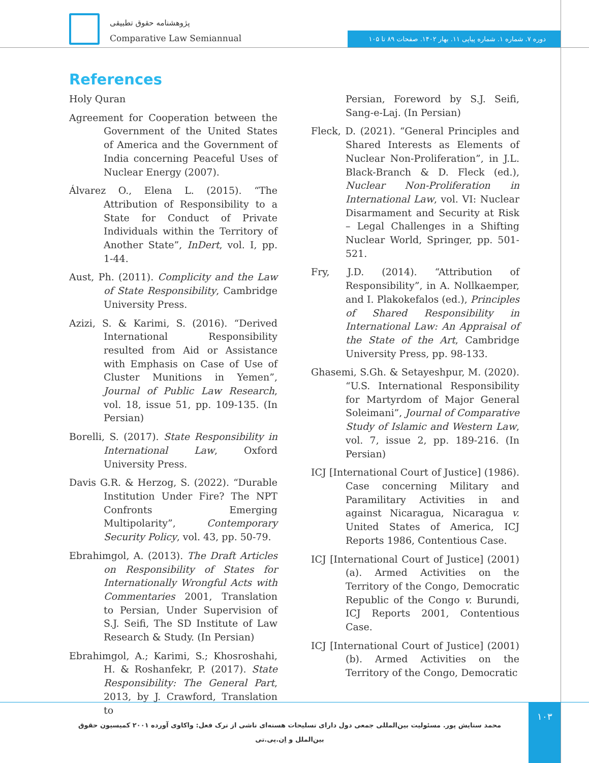پژوهشنامه حقوق تطبیقی
Comparative Law Semiannual
دوره ۷. شماره ۱. شماره پیاپی ۱۱. بهار ۱۴۰۲. صفحات ۸۹ تا ۱۰۵
References
Holy Quran
Agreement for Cooperation between the Government of the United States of America and the Government of India concerning Peaceful Uses of Nuclear Energy (2007).
Álvarez O., Elena L. (2015). “The Attribution of Responsibility to a State for Conduct of Private Individuals within the Territory of Another State”, InDert, vol. I, pp. 1-44.
Aust, Ph. (2011). Complicity and the Law of State Responsibility, Cambridge University Press.
Azizi, S. & Karimi, S. (2016). “Derived International Responsibility resulted from Aid or Assistance with Emphasis on Case of Use of Cluster Munitions in Yemen”, Journal of Public Law Research, vol. 18, issue 51, pp. 109-135. (In Persian)
Borelli, S. (2017). State Responsibility in International Law, Oxford University Press.
Davis G.R. & Herzog, S. (2022). “Durable Institution Under Fire? The NPT Confronts Emerging Multipolarity”, Contemporary Security Policy, vol. 43, pp. 50-79.
Ebrahimgol, A. (2013). The Draft Articles on Responsibility of States for Internationally Wrongful Acts with Commentaries 2001, Translation to Persian, Under Supervision of S.J. Seifi, The SD Institute of Law Research & Study. (In Persian)
Ebrahimgol, A.; Karimi, S.; Khosroshahi, H. & Roshanfekr, P. (2017). State Responsibility: The General Part, 2013, by J. Crawford, Translation to
Persian, Foreword by S.J. Seifi, Sang-e-Laj. (In Persian)
Fleck, D. (2021). “General Principles and Shared Interests as Elements of Nuclear Non-Proliferation”, in J.L. Black-Branch & D. Fleck (ed.), Nuclear Non-Proliferation in International Law, vol. VI: Nuclear Disarmament and Security at Risk – Legal Challenges in a Shifting Nuclear World, Springer, pp. 501-521.
Fry, J.D. (2014). “Attribution of Responsibility”, in A. Nollkaemper, and I. Plakokefalos (ed.), Principles of Shared Responsibility in International Law: An Appraisal of the State of the Art, Cambridge University Press, pp. 98-133.
Ghasemi, S.Gh. & Setayeshpur, M. (2020). “U.S. International Responsibility for Martyrdom of Major General Soleimani”, Journal of Comparative Study of Islamic and Western Law, vol. 7, issue 2, pp. 189-216. (In Persian)
ICJ [International Court of Justice] (1986). Case concerning Military and Paramilitary Activities in and against Nicaragua, Nicaragua v. United States of America, ICJ Reports 1986, Contentious Case.
ICJ [International Court of Justice] (2001) (a). Armed Activities on the Territory of the Congo, Democratic Republic of the Congo v. Burundi, ICJ Reports 2001, Contentious Case.
ICJ [International Court of Justice] (2001) (b). Armed Activities on the Territory of the Congo, Democratic
محمد ستایش پور. مسئولیت بین‌المللی جمعی دول دارای تسلیحات هسته‌ای ناشی از ترک فعل: واکاوی آورده ۲۰۰۱ کمیسیون حقوق بین‌الملل و اِن‌.پی‌.تی
۱۰۳